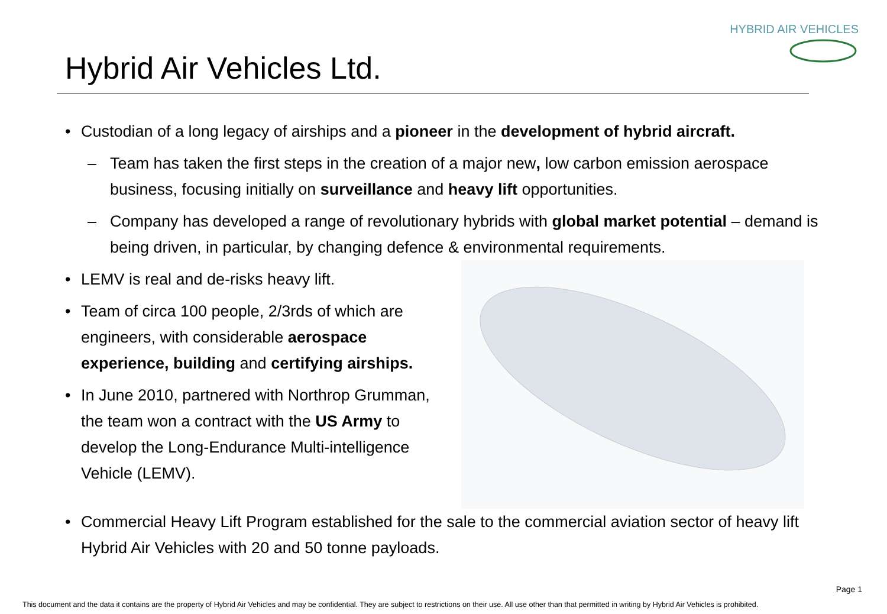HYBRID AIR VEHICLES
Hybrid Air Vehicles Ltd.
• Custodian of a long legacy of airships and a pioneer in the development of hybrid aircraft.
– Team has taken the first steps in the creation of a major new, low carbon emission aerospace business, focusing initially on surveillance and heavy lift opportunities.
– Company has developed a range of revolutionary hybrids with global market potential – demand is being driven, in particular, by changing defence & environmental requirements.
• LEMV is real and de-risks heavy lift.
• Team of circa 100 people, 2/3rds of which are engineers, with considerable aerospace experience, building and certifying airships.
• In June 2010, partnered with Northrop Grumman, the team won a contract with the US Army to develop the Long-Endurance Multi-intelligence Vehicle (LEMV).
• Commercial Heavy Lift Program established for the sale to the commercial aviation sector of heavy lift Hybrid Air Vehicles with 20 and 50 tonne payloads.
Page 1
This document and the data it contains are the property of Hybrid Air Vehicles and may be confidential. They are subject to restrictions on their use. All use other than that permitted in writing by Hybrid Air Vehicles is prohibited.